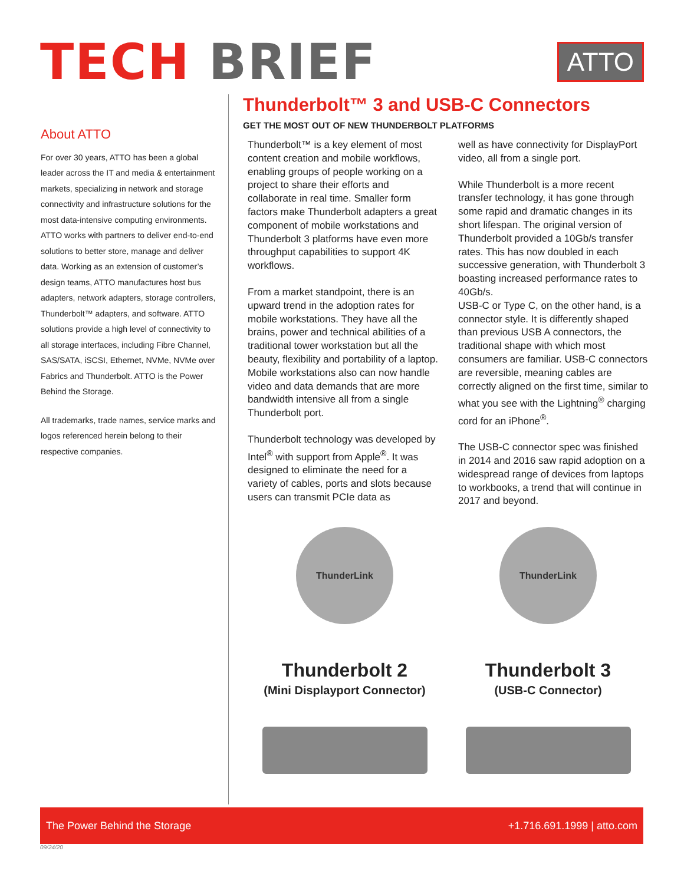TECH BRIEF
ATTO
About ATTO
For over 30 years, ATTO has been a global leader across the IT and media & entertainment markets, specializing in network and storage connectivity and infrastructure solutions for the most data-intensive computing environments. ATTO works with partners to deliver end-to-end solutions to better store, manage and deliver data. Working as an extension of customer’s design teams, ATTO manufactures host bus adapters, network adapters, storage controllers, Thunderbolt™ adapters, and software. ATTO solutions provide a high level of connectivity to all storage interfaces, including Fibre Channel, SAS/SATA, iSCSI, Ethernet, NVMe, NVMe over Fabrics and Thunderbolt. ATTO is the Power Behind the Storage.
All trademarks, trade names, service marks and logos referenced herein belong to their respective companies.
Thunderbolt™ 3 and USB-C Connectors
GET THE MOST OUT OF NEW THUNDERBOLT PLATFORMS
Thunderbolt™ is a key element of most content creation and mobile workflows, enabling groups of people working on a project to share their efforts and collaborate in real time. Smaller form factors make Thunderbolt adapters a great component of mobile workstations and Thunderbolt 3 platforms have even more throughput capabilities to support 4K workflows.
From a market standpoint, there is an upward trend in the adoption rates for mobile workstations. They have all the brains, power and technical abilities of a traditional tower workstation but all the beauty, flexibility and portability of a laptop. Mobile workstations also can now handle video and data demands that are more bandwidth intensive all from a single Thunderbolt port.
Thunderbolt technology was developed by Intel<sup>®</sup> with support from Apple<sup>®</sup>. It was designed to eliminate the need for a variety of cables, ports and slots because users can transmit PCIe data as
well as have connectivity for DisplayPort video, all from a single port.
While Thunderbolt is a more recent transfer technology, it has gone through some rapid and dramatic changes in its short lifespan. The original version of Thunderbolt provided a 10Gb/s transfer rates. This has now doubled in each successive generation, with Thunderbolt 3 boasting increased performance rates to 40Gb/s.
USB-C or Type C, on the other hand, is a connector style. It is differently shaped than previous USB A connectors, the traditional shape with which most consumers are familiar. USB-C connectors are reversible, meaning cables are correctly aligned on the first time, similar to what you see with the Lightning<sup>®</sup> charging cord for an iPhone<sup>®</sup>.
The USB-C connector spec was finished in 2014 and 2016 saw rapid adoption on a widespread range of devices from laptops to workbooks, a trend that will continue in 2017 and beyond.
ThunderLink
Thunderbolt 2
(Mini Displayport Connector)
ThunderLink
Thunderbolt 3
(USB-C Connector)
The Power Behind the Storage +1.716.691.1999 | atto.com
09/24/20